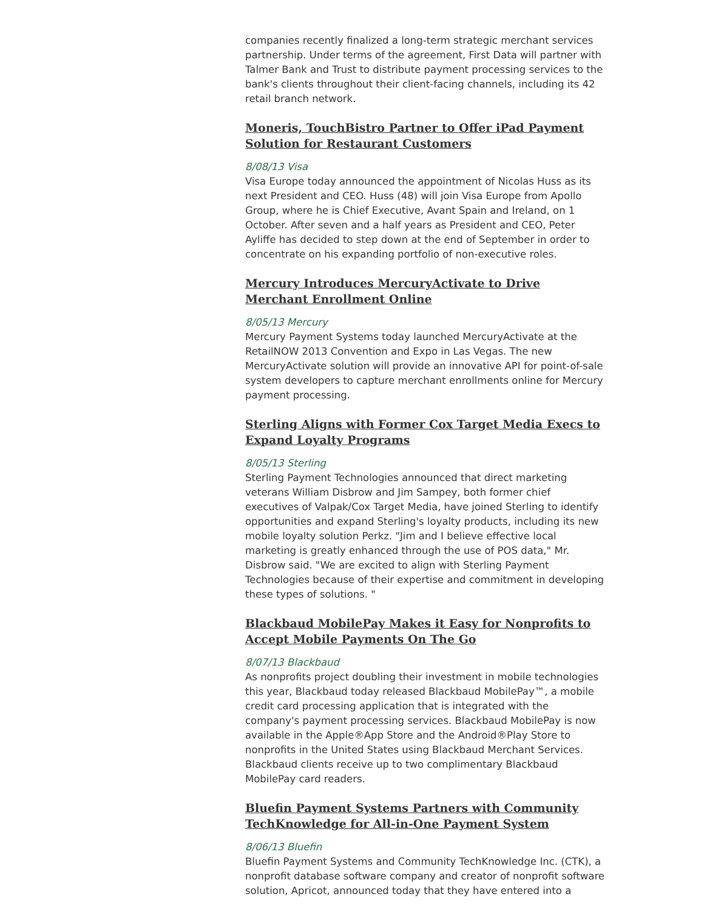companies recently finalized a long-term strategic merchant services partnership. Under terms of the agreement, First Data will partner with Talmer Bank and Trust to distribute payment processing services to the bank's clients throughout their client-facing channels, including its 42 retail branch network.
Moneris, TouchBistro Partner to Offer iPad Payment Solution for Restaurant Customers
8/08/13 Visa
Visa Europe today announced the appointment of Nicolas Huss as its next President and CEO. Huss (48) will join Visa Europe from Apollo Group, where he is Chief Executive, Avant Spain and Ireland, on 1 October. After seven and a half years as President and CEO, Peter Ayliffe has decided to step down at the end of September in order to concentrate on his expanding portfolio of non-executive roles.
Mercury Introduces MercuryActivate to Drive Merchant Enrollment Online
8/05/13 Mercury
Mercury Payment Systems today launched MercuryActivate at the RetailNOW 2013 Convention and Expo in Las Vegas. The new MercuryActivate solution will provide an innovative API for point-of-sale system developers to capture merchant enrollments online for Mercury payment processing.
Sterling Aligns with Former Cox Target Media Execs to Expand Loyalty Programs
8/05/13 Sterling
Sterling Payment Technologies announced that direct marketing veterans William Disbrow and Jim Sampey, both former chief executives of Valpak/Cox Target Media, have joined Sterling to identify opportunities and expand Sterling's loyalty products, including its new mobile loyalty solution Perkz. "Jim and I believe effective local marketing is greatly enhanced through the use of POS data," Mr. Disbrow said. "We are excited to align with Sterling Payment Technologies because of their expertise and commitment in developing these types of solutions. "
Blackbaud MobilePay Makes it Easy for Nonprofits to Accept Mobile Payments On The Go
8/07/13 Blackbaud
As nonprofits project doubling their investment in mobile technologies this year, Blackbaud today released Blackbaud MobilePay™, a mobile credit card processing application that is integrated with the company's payment processing services. Blackbaud MobilePay is now available in the Apple®App Store and the Android®Play Store to nonprofits in the United States using Blackbaud Merchant Services. Blackbaud clients receive up to two complimentary Blackbaud MobilePay card readers.
Bluefin Payment Systems Partners with Community TechKnowledge for All-in-One Payment System
8/06/13 Bluefin
Bluefin Payment Systems and Community TechKnowledge Inc. (CTK), a nonprofit database software company and creator of nonprofit software solution, Apricot, announced today that they have entered into a